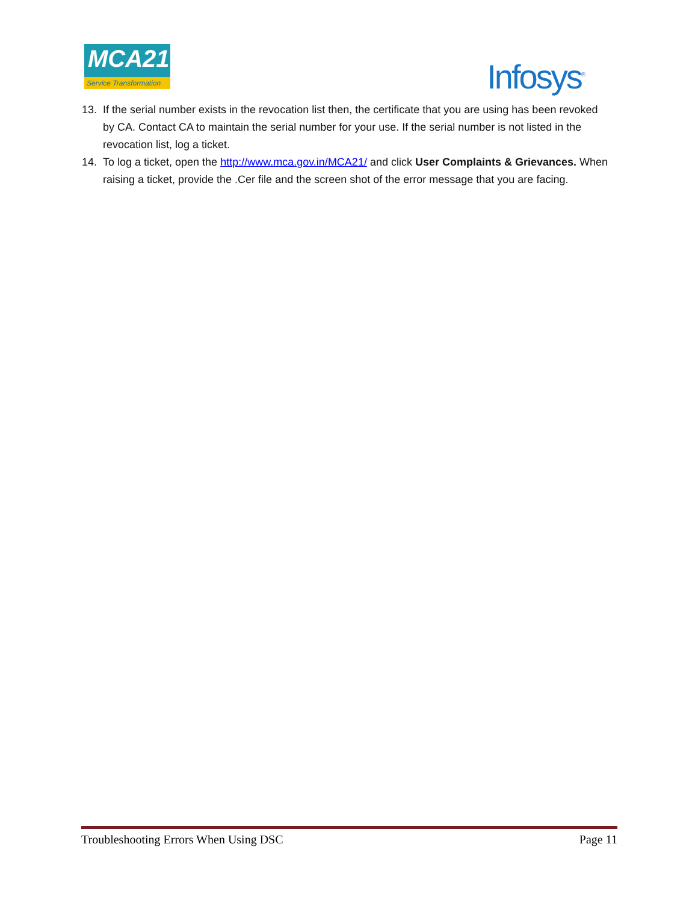MCA21
Service Transformation
Infosys<sup>®</sup>
13. If the serial number exists in the revocation list then, the certificate that you are using has been revoked by CA. Contact CA to maintain the serial number for your use. If the serial number is not listed in the revocation list, log a ticket.
14. To log a ticket, open the http://www.mca.gov.in/MCA21/ and click User Complaints & Grievances. When raising a ticket, provide the .Cer file and the screen shot of the error message that you are facing.
Troubleshooting Errors When Using DSC Page 11